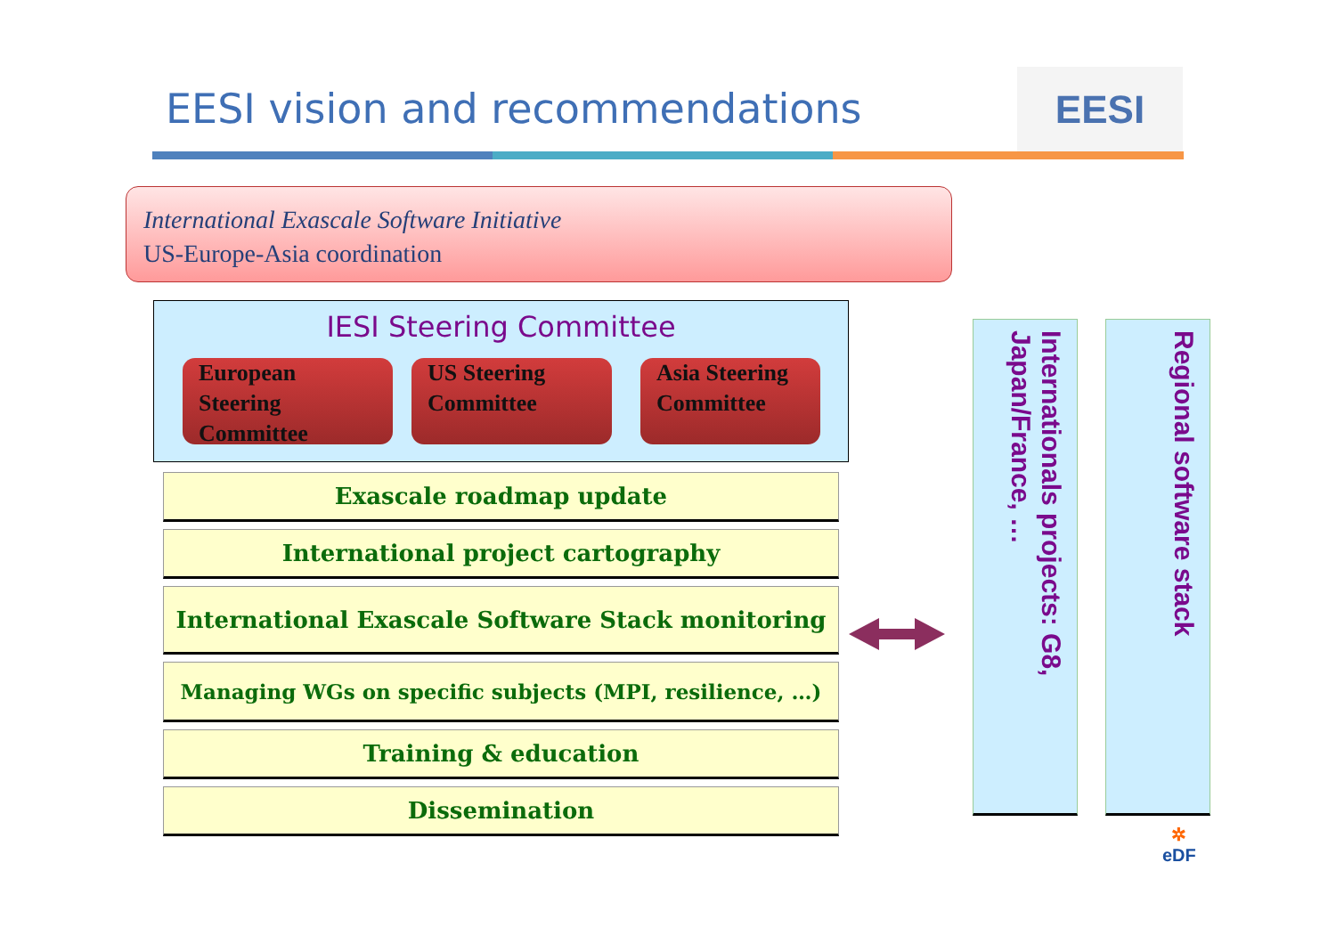EESI vision and recommendations
EESI
International Exascale Software Initiative
US-Europe-Asia coordination
IESI Steering Committee
European Steering Committee
US Steering Committee
Asia Steering Committee
Exascale roadmap update
International project cartography
International Exascale Software Stack monitoring
Managing WGs on specific subjects (MPI, resilience, …)
Training & education
Dissemination
Internationals projects: G8, Japan/France, …
Regional software stack
✲
eDF